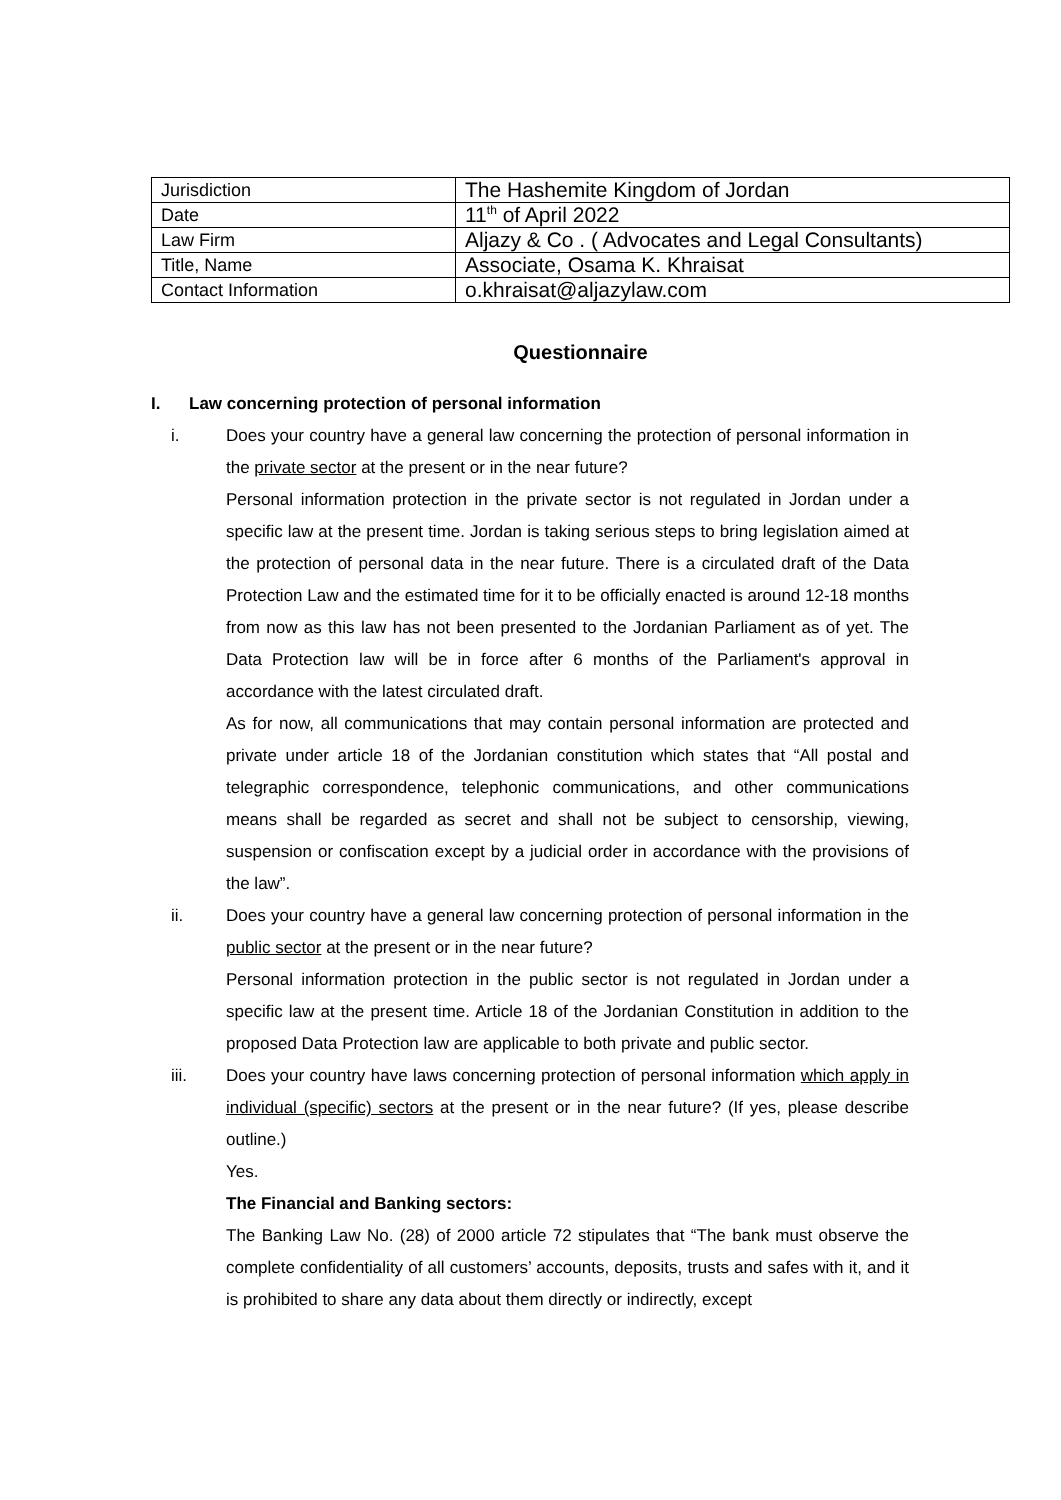| Jurisdiction | The Hashemite Kingdom of Jordan |
| Date | 11<sup>th</sup> of April 2022 |
| Law Firm | Aljazy & Co . ( Advocates and Legal Consultants) |
| Title, Name | Associate, Osama K. Khraisat |
| Contact Information | o.khraisat@aljazylaw.com |
Questionnaire
I. Law concerning protection of personal information
i. Does your country have a general law concerning the protection of personal information in the private sector at the present or in the near future?
Personal information protection in the private sector is not regulated in Jordan under a specific law at the present time. Jordan is taking serious steps to bring legislation aimed at the protection of personal data in the near future. There is a circulated draft of the Data Protection Law and the estimated time for it to be officially enacted is around 12-18 months from now as this law has not been presented to the Jordanian Parliament as of yet. The Data Protection law will be in force after 6 months of the Parliament's approval in accordance with the latest circulated draft.
As for now, all communications that may contain personal information are protected and private under article 18 of the Jordanian constitution which states that “All postal and telegraphic correspondence, telephonic communications, and other communications means shall be regarded as secret and shall not be subject to censorship, viewing, suspension or confiscation except by a judicial order in accordance with the provisions of the law”.
ii. Does your country have a general law concerning protection of personal information in the public sector at the present or in the near future?
Personal information protection in the public sector is not regulated in Jordan under a specific law at the present time. Article 18 of the Jordanian Constitution in addition to the proposed Data Protection law are applicable to both private and public sector.
iii. Does your country have laws concerning protection of personal information which apply in individual (specific) sectors at the present or in the near future? (If yes, please describe outline.)
Yes.
The Financial and Banking sectors:
The Banking Law No. (28) of 2000 article 72 stipulates that “The bank must observe the complete confidentiality of all customers’ accounts, deposits, trusts and safes with it, and it is prohibited to share any data about them directly or indirectly, except